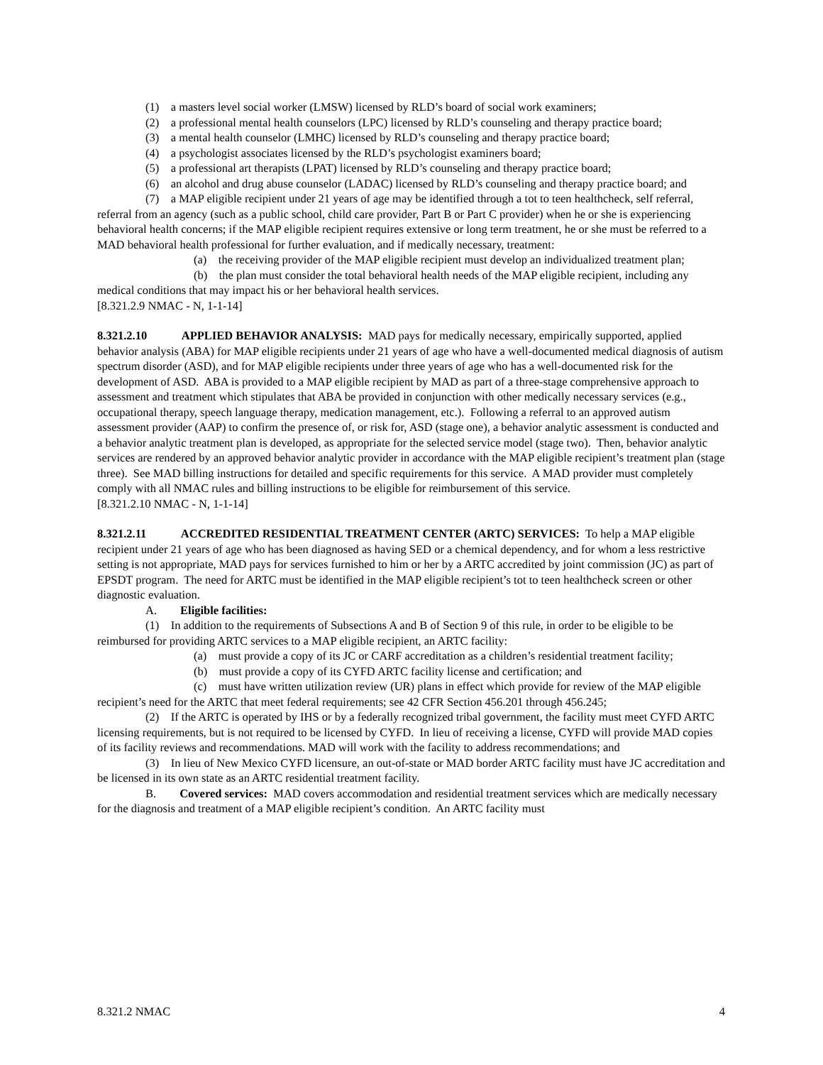(1) a masters level social worker (LMSW) licensed by RLD’s board of social work examiners;
(2) a professional mental health counselors (LPC) licensed by RLD’s counseling and therapy practice board;
(3) a mental health counselor (LMHC) licensed by RLD’s counseling and therapy practice board;
(4) a psychologist associates licensed by the RLD’s psychologist examiners board;
(5) a professional art therapists (LPAT) licensed by RLD’s counseling and therapy practice board;
(6) an alcohol and drug abuse counselor (LADAC) licensed by RLD’s counseling and therapy practice board; and
(7) a MAP eligible recipient under 21 years of age may be identified through a tot to teen healthcheck, self referral, referral from an agency (such as a public school, child care provider, Part B or Part C provider) when he or she is experiencing behavioral health concerns; if the MAP eligible recipient requires extensive or long term treatment, he or she must be referred to a MAD behavioral health professional for further evaluation, and if medically necessary, treatment:
(a) the receiving provider of the MAP eligible recipient must develop an individualized treatment plan;
(b) the plan must consider the total behavioral health needs of the MAP eligible recipient, including any medical conditions that may impact his or her behavioral health services.
[8.321.2.9 NMAC - N, 1-1-14]
8.321.2.10 APPLIED BEHAVIOR ANALYSIS: MAD pays for medically necessary, empirically supported, applied behavior analysis (ABA) for MAP eligible recipients under 21 years of age who have a well-documented medical diagnosis of autism spectrum disorder (ASD), and for MAP eligible recipients under three years of age who has a well-documented risk for the development of ASD. ABA is provided to a MAP eligible recipient by MAD as part of a three-stage comprehensive approach to assessment and treatment which stipulates that ABA be provided in conjunction with other medically necessary services (e.g., occupational therapy, speech language therapy, medication management, etc.). Following a referral to an approved autism assessment provider (AAP) to confirm the presence of, or risk for, ASD (stage one), a behavior analytic assessment is conducted and a behavior analytic treatment plan is developed, as appropriate for the selected service model (stage two). Then, behavior analytic services are rendered by an approved behavior analytic provider in accordance with the MAP eligible recipient’s treatment plan (stage three). See MAD billing instructions for detailed and specific requirements for this service. A MAD provider must completely comply with all NMAC rules and billing instructions to be eligible for reimbursement of this service.
[8.321.2.10 NMAC - N, 1-1-14]
8.321.2.11 ACCREDITED RESIDENTIAL TREATMENT CENTER (ARTC) SERVICES: To help a MAP eligible recipient under 21 years of age who has been diagnosed as having SED or a chemical dependency, and for whom a less restrictive setting is not appropriate, MAD pays for services furnished to him or her by a ARTC accredited by joint commission (JC) as part of EPSDT program. The need for ARTC must be identified in the MAP eligible recipient’s tot to teen healthcheck screen or other diagnostic evaluation.
A. Eligible facilities:
(1) In addition to the requirements of Subsections A and B of Section 9 of this rule, in order to be eligible to be reimbursed for providing ARTC services to a MAP eligible recipient, an ARTC facility:
(a) must provide a copy of its JC or CARF accreditation as a children’s residential treatment facility;
(b) must provide a copy of its CYFD ARTC facility license and certification; and
(c) must have written utilization review (UR) plans in effect which provide for review of the MAP eligible recipient’s need for the ARTC that meet federal requirements; see 42 CFR Section 456.201 through 456.245;
(2) If the ARTC is operated by IHS or by a federally recognized tribal government, the facility must meet CYFD ARTC licensing requirements, but is not required to be licensed by CYFD. In lieu of receiving a license, CYFD will provide MAD copies of its facility reviews and recommendations. MAD will work with the facility to address recommendations; and
(3) In lieu of New Mexico CYFD licensure, an out-of-state or MAD border ARTC facility must have JC accreditation and be licensed in its own state as an ARTC residential treatment facility.
B. Covered services: MAD covers accommodation and residential treatment services which are medically necessary for the diagnosis and treatment of a MAP eligible recipient’s condition. An ARTC facility must
8.321.2 NMAC 4